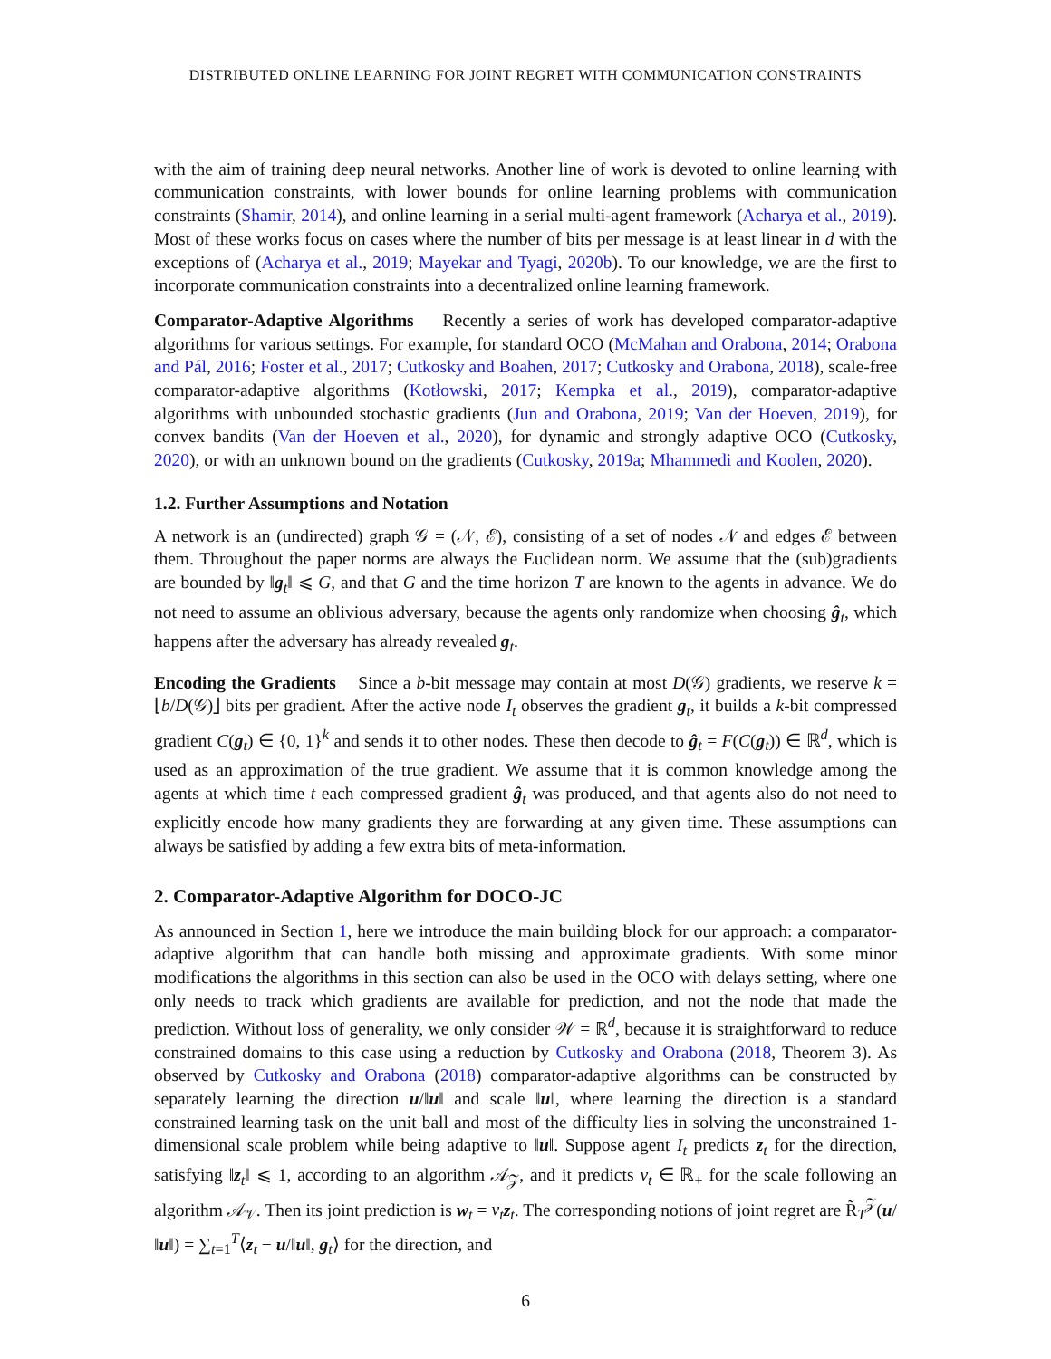DISTRIBUTED ONLINE LEARNING FOR JOINT REGRET WITH COMMUNICATION CONSTRAINTS
with the aim of training deep neural networks. Another line of work is devoted to online learning with communication constraints, with lower bounds for online learning problems with communication constraints (Shamir, 2014), and online learning in a serial multi-agent framework (Acharya et al., 2019). Most of these works focus on cases where the number of bits per message is at least linear in d with the exceptions of (Acharya et al., 2019; Mayekar and Tyagi, 2020b). To our knowledge, we are the first to incorporate communication constraints into a decentralized online learning framework.
Comparator-Adaptive Algorithms Recently a series of work has developed comparator-adaptive algorithms for various settings. For example, for standard OCO (McMahan and Orabona, 2014; Orabona and Pál, 2016; Foster et al., 2017; Cutkosky and Boahen, 2017; Cutkosky and Orabona, 2018), scale-free comparator-adaptive algorithms (Kotłowski, 2017; Kempka et al., 2019), comparator-adaptive algorithms with unbounded stochastic gradients (Jun and Orabona, 2019; Van der Hoeven, 2019), for convex bandits (Van der Hoeven et al., 2020), for dynamic and strongly adaptive OCO (Cutkosky, 2020), or with an unknown bound on the gradients (Cutkosky, 2019a; Mhammedi and Koolen, 2020).
1.2. Further Assumptions and Notation
A network is an (undirected) graph 𝒢 = (𝒩, ℰ), consisting of a set of nodes 𝒩 and edges ℰ between them. Throughout the paper norms are always the Euclidean norm. We assume that the (sub)gradients are bounded by ‖g<sub>t</sub>‖ ⩽ G, and that G and the time horizon T are known to the agents in advance. We do not need to assume an oblivious adversary, because the agents only randomize when choosing ĝ<sub>t</sub>, which happens after the adversary has already revealed g<sub>t</sub>.
Encoding the Gradients Since a b-bit message may contain at most D(𝒢) gradients, we reserve k = ⌊b/D(𝒢)⌋ bits per gradient. After the active node I<sub>t</sub> observes the gradient g<sub>t</sub>, it builds a k-bit compressed gradient C(g<sub>t</sub>) ∈ {0, 1}<sup>k</sup> and sends it to other nodes. These then decode to ĝ<sub>t</sub> = F(C(g<sub>t</sub>)) ∈ ℝ<sup>d</sup>, which is used as an approximation of the true gradient. We assume that it is common knowledge among the agents at which time t each compressed gradient ĝ<sub>t</sub> was produced, and that agents also do not need to explicitly encode how many gradients they are forwarding at any given time. These assumptions can always be satisfied by adding a few extra bits of meta-information.
2. Comparator-Adaptive Algorithm for DOCO-JC
As announced in Section 1, here we introduce the main building block for our approach: a comparator-adaptive algorithm that can handle both missing and approximate gradients. With some minor modifications the algorithms in this section can also be used in the OCO with delays setting, where one only needs to track which gradients are available for prediction, and not the node that made the prediction. Without loss of generality, we only consider 𝒲 = ℝ<sup>d</sup>, because it is straightforward to reduce constrained domains to this case using a reduction by Cutkosky and Orabona (2018, Theorem 3). As observed by Cutkosky and Orabona (2018) comparator-adaptive algorithms can be constructed by separately learning the direction u/‖u‖ and scale ‖u‖, where learning the direction is a standard constrained learning task on the unit ball and most of the difficulty lies in solving the unconstrained 1-dimensional scale problem while being adaptive to ‖u‖. Suppose agent I<sub>t</sub> predicts z<sub>t</sub> for the direction, satisfying ‖z<sub>t</sub>‖ ⩽ 1, according to an algorithm 𝒜<sub>𝒵</sub>, and it predicts v<sub>t</sub> ∈ ℝ<sub>+</sub> for the scale following an algorithm 𝒜<sub>𝒱</sub>. Then its joint prediction is w<sub>t</sub> = v<sub>t</sub> z<sub>t</sub>. The corresponding notions of joint regret are R̃<sub>T</sub><sup>𝒵</sup>(u/‖u‖) = ∑<sub>t=1</sub><sup>T</sup>⟨z<sub>t</sub> − u/‖u‖, g<sub>t</sub>⟩ for the direction, and
6